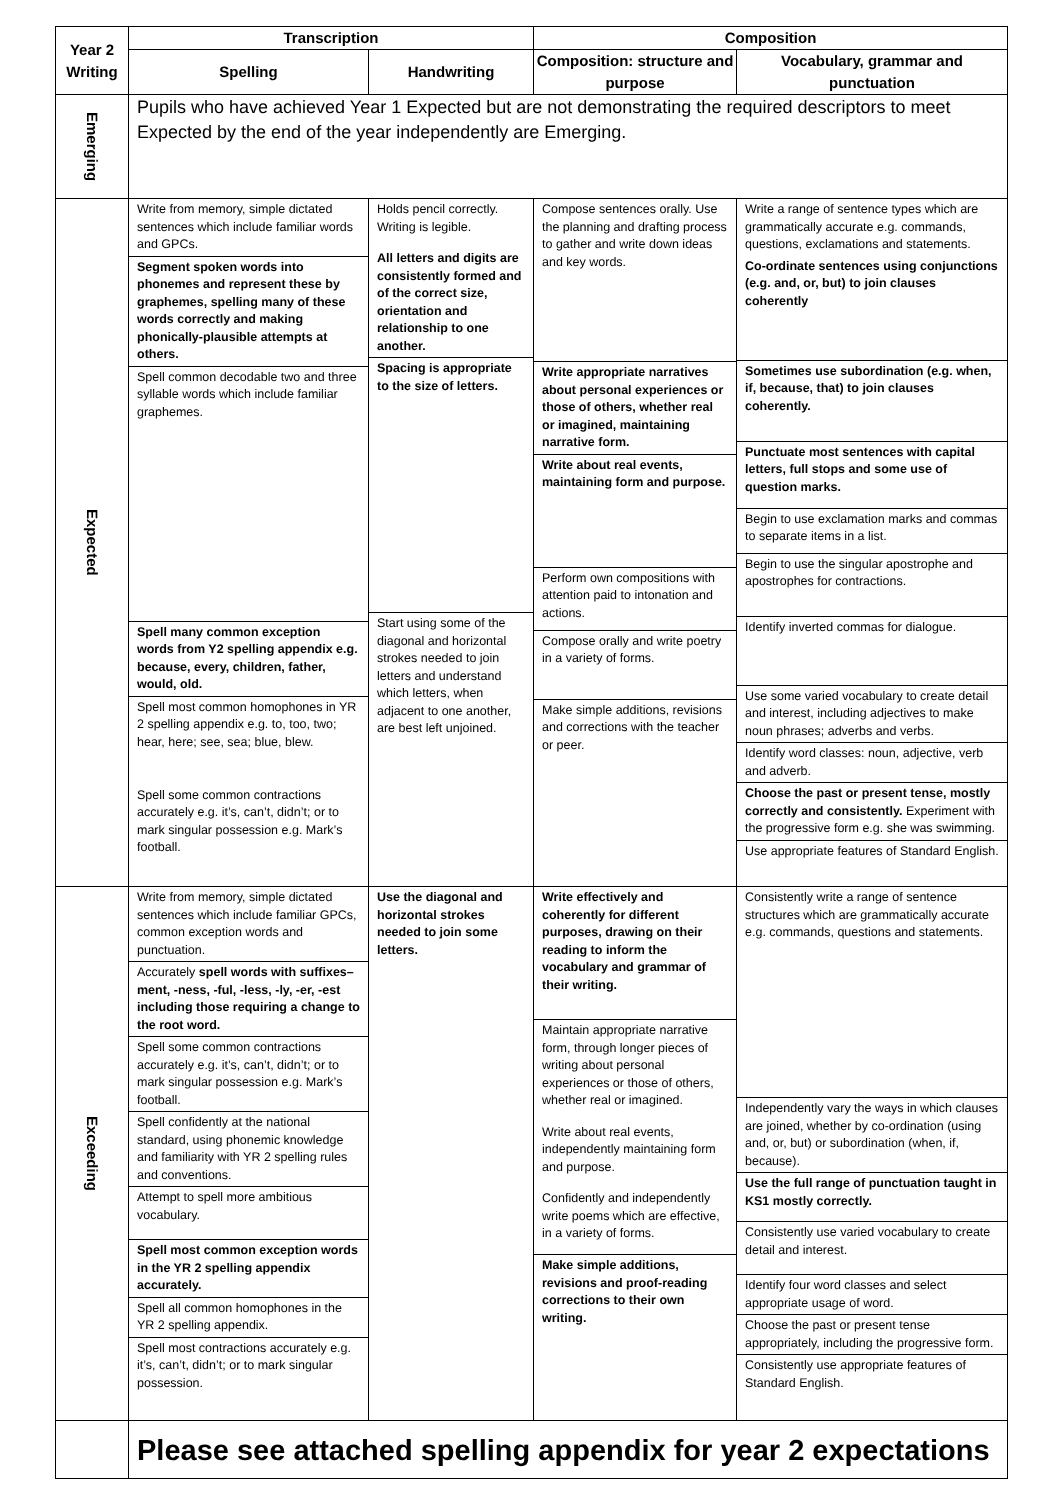| Year 2 Writing | Transcription | | Composition | |
| --- | --- | --- | --- | --- |
| | Spelling | Handwriting | Composition: structure and purpose | Vocabulary, grammar and punctuation |
| Emerging | Pupils who have achieved Year 1 Expected but are not demonstrating the required descriptors to meet Expected by the end of the year independently are Emerging. | | | |
| Expected | Write from memory, simple dictated sentences which include familiar words and GPCs. Segment spoken words into phonemes and represent these by graphemes, spelling many of these words correctly and making phonically-plausible attempts at others. Spell common decodable two and three syllable words which include familiar graphemes. Spell many common exception words from Y2 spelling appendix e.g. because, every, children, father, would, old. Spell most common homophones in YR 2 spelling appendix e.g. to, too, two; hear, here; see, sea; blue, blew. Spell some common contractions accurately e.g. it’s, can’t, didn’t; or to mark singular possession e.g. Mark’s football. | Holds pencil correctly. Writing is legible. All letters and digits are consistently formed and of the correct size, orientation and relationship to one another. Spacing is appropriate to the size of letters. Start using some of the diagonal and horizontal strokes needed to join letters and understand which letters, when adjacent to one another, are best left unjoined. | Compose sentences orally. Use the planning and drafting process to gather and write down ideas and key words. Write appropriate narratives about personal experiences or those of others, whether real or imagined, maintaining narrative form. Write about real events, maintaining form and purpose. Perform own compositions with attention paid to intonation and actions. Compose orally and write poetry in a variety of forms. Make simple additions, revisions and corrections with the teacher or peer. | Write a range of sentence types which are grammatically accurate e.g. commands, questions, exclamations and statements. Co-ordinate sentences using conjunctions (e.g. and, or, but) to join clauses coherently Sometimes use subordination (e.g. when, if, because, that) to join clauses coherently. Punctuate most sentences with capital letters, full stops and some use of question marks. Begin to use exclamation marks and commas to separate items in a list. Begin to use the singular apostrophe and apostrophes for contractions. Identify inverted commas for dialogue. Use some varied vocabulary to create detail and interest, including adjectives to make noun phrases; adverbs and verbs. Identify word classes: noun, adjective, verb and adverb. Choose the past or present tense, mostly correctly and consistently. Experiment with the progressive form e.g. she was swimming. Use appropriate features of Standard English. |
| Exceeding | Write from memory, simple dictated sentences which include familiar GPCs, common exception words and punctuation. Accurately spell words with suffixes– ment, -ness, -ful, -less, -ly, -er, -est including those requiring a change to the root word. Spell some common contractions accurately e.g. it’s, can’t, didn’t; or to mark singular possession e.g. Mark’s football. Spell confidently at the national standard, using phonemic knowledge and familiarity with YR 2 spelling rules and conventions. Attempt to spell more ambitious vocabulary. Spell most common exception words in the YR 2 spelling appendix accurately. Spell all common homophones in the YR 2 spelling appendix. Spell most contractions accurately e.g. it’s, can’t, didn’t; or to mark singular possession. | Use the diagonal and horizontal strokes needed to join some letters. | Write effectively and coherently for different purposes, drawing on their reading to inform the vocabulary and grammar of their writing. Maintain appropriate narrative form, through longer pieces of writing about personal experiences or those of others, whether real or imagined. Write about real events, independently maintaining form and purpose. Confidently and independently write poems which are effective, in a variety of forms. Make simple additions, revisions and proof-reading corrections to their own writing. | Consistently write a range of sentence structures which are grammatically accurate e.g. commands, questions and statements. Independently vary the ways in which clauses are joined, whether by co-ordination (using and, or, but) or subordination (when, if, because). Use the full range of punctuation taught in KS1 mostly correctly. Consistently use varied vocabulary to create detail and interest. Identify four word classes and select appropriate usage of word. Choose the past or present tense appropriately, including the progressive form. Consistently use appropriate features of Standard English. |
| | Please see attached spelling appendix for year 2 expectations | | | |